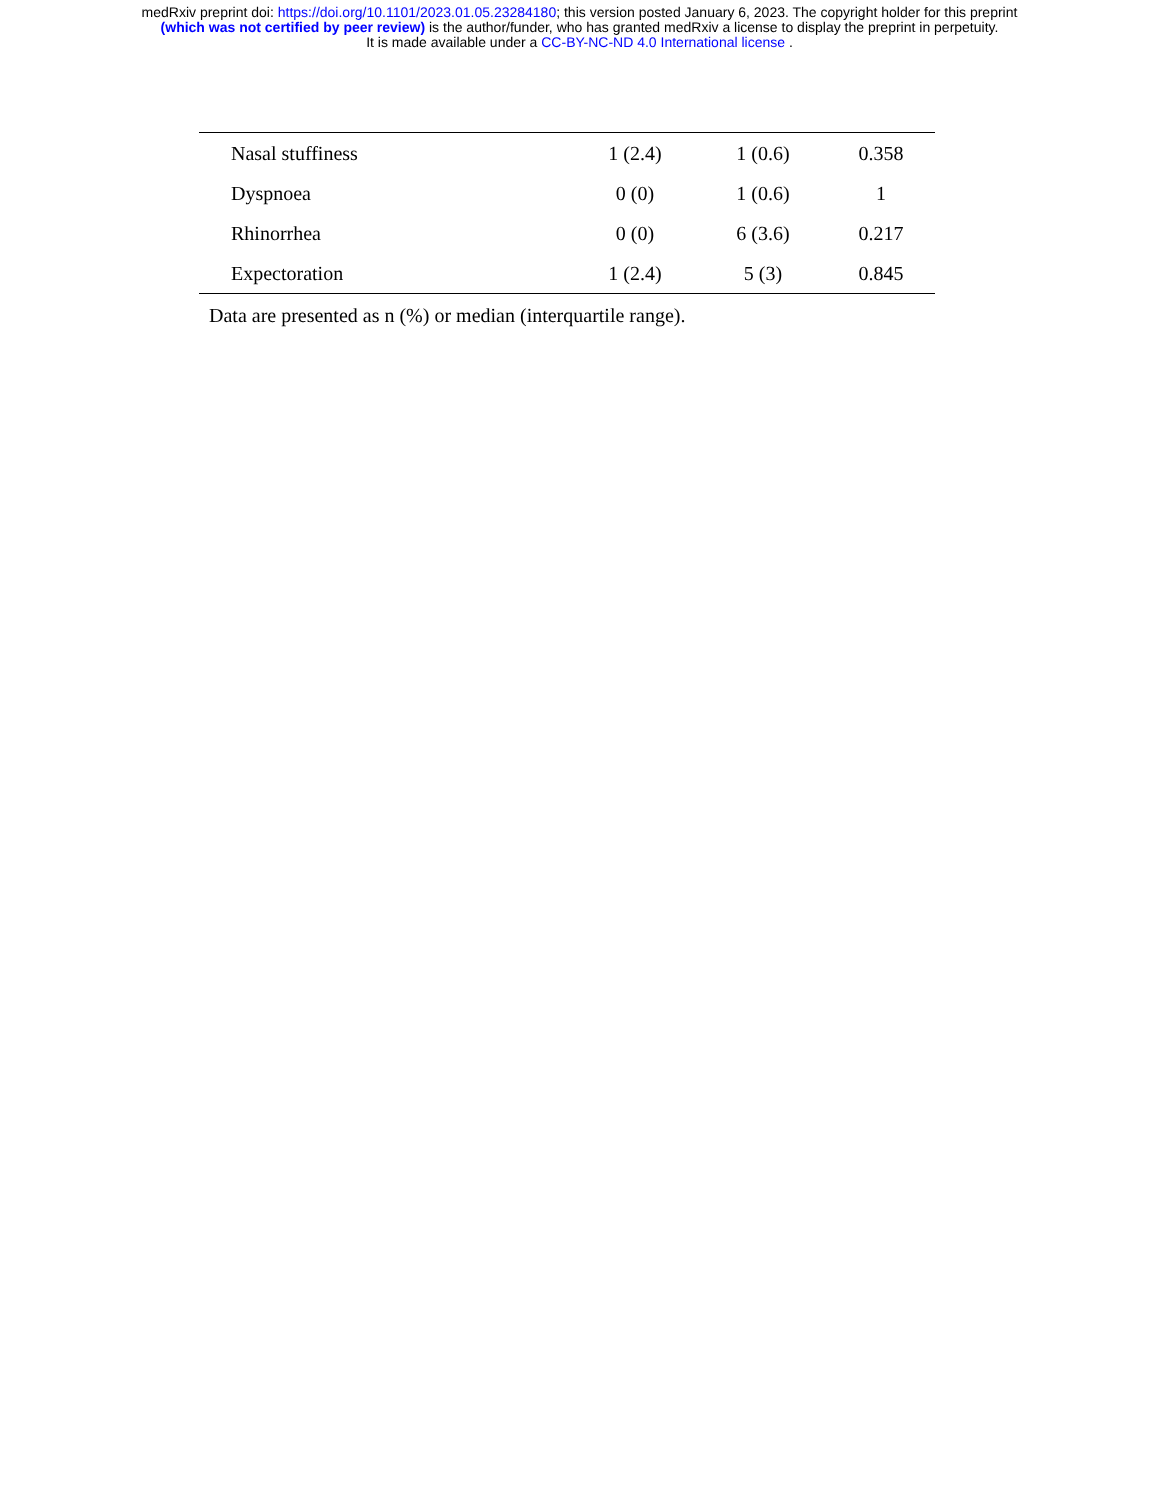medRxiv preprint doi: https://doi.org/10.1101/2023.01.05.23284180; this version posted January 6, 2023. The copyright holder for this preprint
(which was not certified by peer review) is the author/funder, who has granted medRxiv a license to display the preprint in perpetuity.
It is made available under a CC-BY-NC-ND 4.0 International license .
| Nasal stuffiness | 1 (2.4) | 1 (0.6) | 0.358 |
| Dyspnoea | 0 (0) | 1 (0.6) | 1 |
| Rhinorrhea | 0 (0) | 6 (3.6) | 0.217 |
| Expectoration | 1 (2.4) | 5 (3) | 0.845 |
Data are presented as n (%) or median (interquartile range).